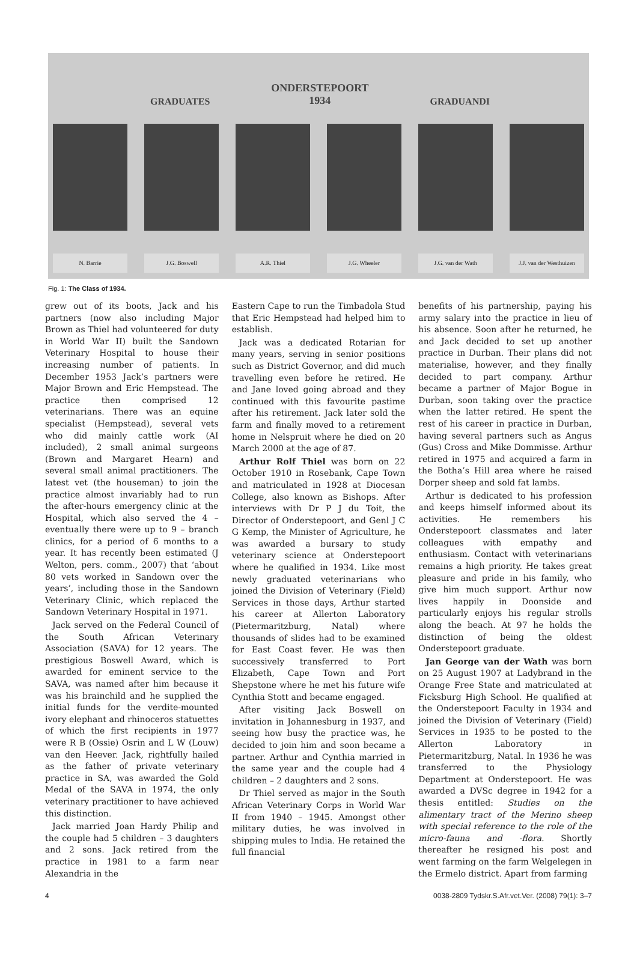GRADUATES ONDERSTEPOORT
1934 GRADUANDI
N. Barrie J.G. Boswell A.R. Thiel J.G. Wheeler J.G. van der Wath J.J. van der Westhuizen
Fig. 1: The Class of 1934.
grew out of its boots, Jack and his partners (now also including Major Brown as Thiel had volunteered for duty in World War II) built the Sandown Veterinary Hospital to house their increasing number of patients. In December 1953 Jack’s partners were Major Brown and Eric Hempstead. The practice then comprised 12 veterinarians. There was an equine specialist (Hempstead), several vets who did mainly cattle work (AI included), 2 small animal surgeons (Brown and Margaret Hearn) and several small animal practitioners. The latest vet (the houseman) to join the practice almost invariably had to run the after-hours emergency clinic at the Hospital, which also served the 4 – eventually there were up to 9 – branch clinics, for a period of 6 months to a year. It has recently been estimated (J Welton, pers. comm., 2007) that ‘about 80 vets worked in Sandown over the years’, including those in the Sandown Veterinary Clinic, which replaced the Sandown Veterinary Hospital in 1971.
Jack served on the Federal Council of the South African Veterinary Association (SAVA) for 12 years. The prestigious Boswell Award, which is awarded for eminent service to the SAVA, was named after him because it was his brainchild and he supplied the initial funds for the verdite-mounted ivory elephant and rhinoceros statuettes of which the first recipients in 1977 were R B (Ossie) Osrin and L W (Louw) van den Heever. Jack, rightfully hailed as the father of private veterinary practice in SA, was awarded the Gold Medal of the SAVA in 1974, the only veterinary practitioner to have achieved this distinction.
Jack married Joan Hardy Philip and the couple had 5 children – 3 daughters and 2 sons. Jack retired from the practice in 1981 to a farm near Alexandria in the
Eastern Cape to run the Timbadola Stud that Eric Hempstead had helped him to establish.
Jack was a dedicated Rotarian for many years, serving in senior positions such as District Governor, and did much travelling even before he retired. He and Jane loved going abroad and they continued with this favourite pastime after his retirement. Jack later sold the farm and finally moved to a retirement home in Nelspruit where he died on 20 March 2000 at the age of 87.
Arthur Rolf Thiel was born on 22 October 1910 in Rosebank, Cape Town and matriculated in 1928 at Diocesan College, also known as Bishops. After interviews with Dr P J du Toit, the Director of Onderstepoort, and Genl J C G Kemp, the Minister of Agriculture, he was awarded a bursary to study veterinary science at Onderstepoort where he qualified in 1934. Like most newly graduated veterinarians who joined the Division of Veterinary (Field) Services in those days, Arthur started his career at Allerton Laboratory (Pietermaritzburg, Natal) where thousands of slides had to be examined for East Coast fever. He was then successively transferred to Port Elizabeth, Cape Town and Port Shepstone where he met his future wife Cynthia Stott and became engaged.
After visiting Jack Boswell on invitation in Johannesburg in 1937, and seeing how busy the practice was, he decided to join him and soon became a partner. Arthur and Cynthia married in the same year and the couple had 4 children – 2 daughters and 2 sons.
Dr Thiel served as major in the South African Veterinary Corps in World War II from 1940 – 1945. Amongst other military duties, he was involved in shipping mules to India. He retained the full financial
benefits of his partnership, paying his army salary into the practice in lieu of his absence. Soon after he returned, he and Jack decided to set up another practice in Durban. Their plans did not materialise, however, and they finally decided to part company. Arthur became a partner of Major Bogue in Durban, soon taking over the practice when the latter retired. He spent the rest of his career in practice in Durban, having several partners such as Angus (Gus) Cross and Mike Dommisse. Arthur retired in 1975 and acquired a farm in the Botha’s Hill area where he raised Dorper sheep and sold fat lambs.
Arthur is dedicated to his profession and keeps himself informed about its activities. He remembers his Onderstepoort classmates and later colleagues with empathy and enthusiasm. Contact with veterinarians remains a high priority. He takes great pleasure and pride in his family, who give him much support. Arthur now lives happily in Doonside and particularly enjoys his regular strolls along the beach. At 97 he holds the distinction of being the oldest Onderstepoort graduate.
Jan George van der Wath was born on 25 August 1907 at Ladybrand in the Orange Free State and matriculated at Ficksburg High School. He qualified at the Onderstepoort Faculty in 1934 and joined the Division of Veterinary (Field) Services in 1935 to be posted to the Allerton Laboratory in Pietermaritzburg, Natal. In 1936 he was transferred to the Physiology Department at Onderstepoort. He was awarded a DVSc degree in 1942 for a thesis entitled: Studies on the alimentary tract of the Merino sheep with special reference to the role of the micro-fauna and -flora. Shortly thereafter he resigned his post and went farming on the farm Welgelegen in the Ermelo district. Apart from farming
4 0038-2809 Tydskr.S.Afr.vet.Ver. (2008) 79(1): 3–7